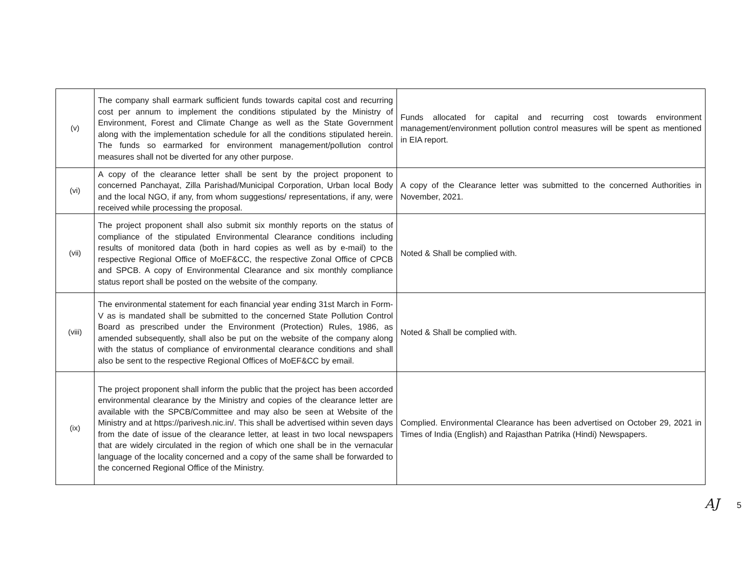| (v) | The company shall earmark sufficient funds towards capital cost and recurring cost per annum to implement the conditions stipulated by the Ministry of Environment, Forest and Climate Change as well as the State Government along with the implementation schedule for all the conditions stipulated herein. The funds so earmarked for environment management/pollution control measures shall not be diverted for any other purpose. | Funds allocated for capital and recurring cost towards environment management/environment pollution control measures will be spent as mentioned in EIA report. |
| (vi) | A copy of the clearance letter shall be sent by the project proponent to concerned Panchayat, Zilla Parishad/Municipal Corporation, Urban local Body and the local NGO, if any, from whom suggestions/ representations, if any, were received while processing the proposal. | A copy of the Clearance letter was submitted to the concerned Authorities in November, 2021. |
| (vii) | The project proponent shall also submit six monthly reports on the status of compliance of the stipulated Environmental Clearance conditions including results of monitored data (both in hard copies as well as by e-mail) to the respective Regional Office of MoEF&CC, the respective Zonal Office of CPCB and SPCB. A copy of Environmental Clearance and six monthly compliance status report shall be posted on the website of the company. | Noted & Shall be complied with. |
| (viii) | The environmental statement for each financial year ending 31st March in Form-V as is mandated shall be submitted to the concerned State Pollution Control Board as prescribed under the Environment (Protection) Rules, 1986, as amended subsequently, shall also be put on the website of the company along with the status of compliance of environmental clearance conditions and shall also be sent to the respective Regional Offices of MoEF&CC by email. | Noted & Shall be complied with. |
| (ix) | The project proponent shall inform the public that the project has been accorded environmental clearance by the Ministry and copies of the clearance letter are available with the SPCB/Committee and may also be seen at Website of the Ministry and at https://parivesh.nic.in/. This shall be advertised within seven days from the date of issue of the clearance letter, at least in two local newspapers that are widely circulated in the region of which one shall be in the vernacular language of the locality concerned and a copy of the same shall be forwarded to the concerned Regional Office of the Ministry. | Complied. Environmental Clearance has been advertised on October 29, 2021 in Times of India (English) and Rajasthan Patrika (Hindi) Newspapers. |
AJ 5